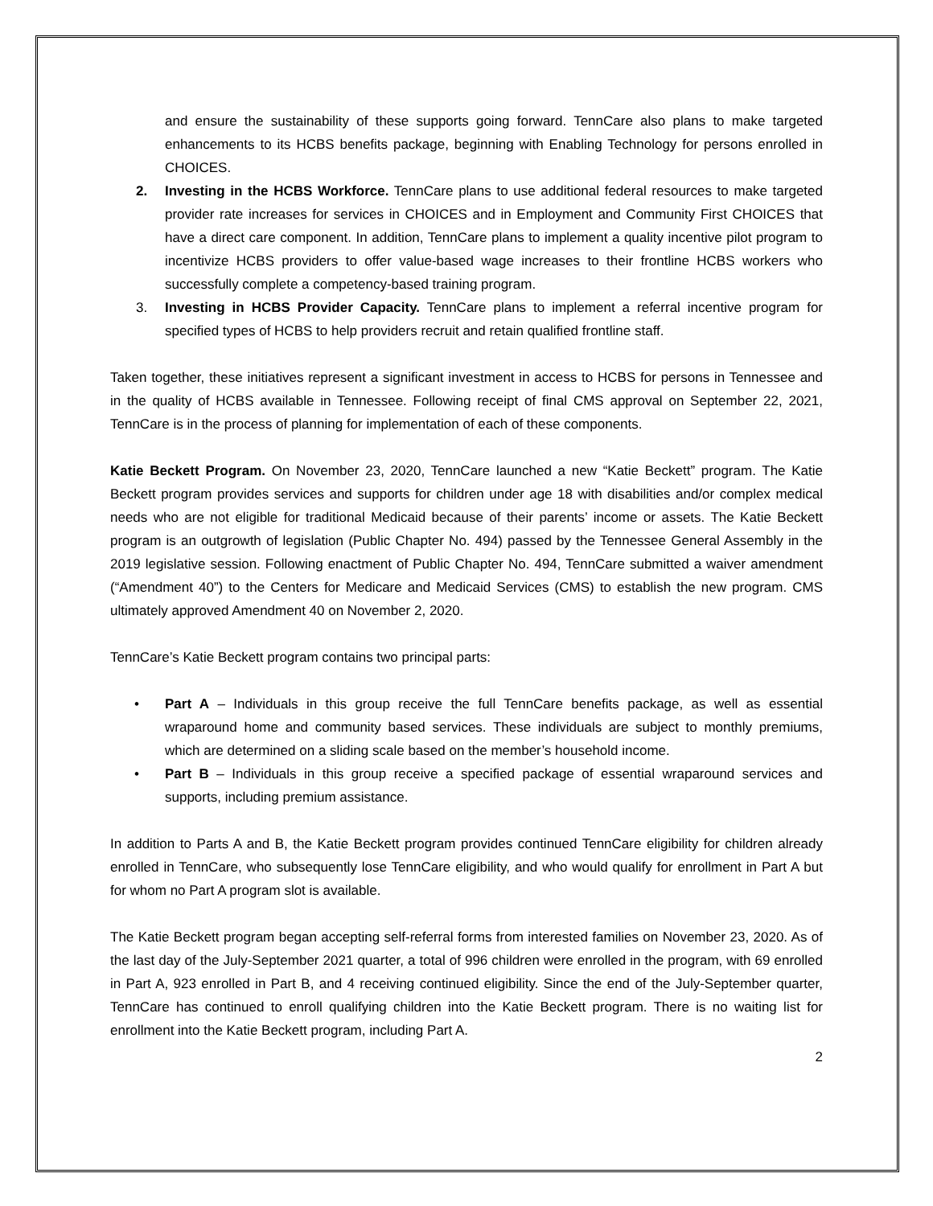and ensure the sustainability of these supports going forward. TennCare also plans to make targeted enhancements to its HCBS benefits package, beginning with Enabling Technology for persons enrolled in CHOICES.
2. Investing in the HCBS Workforce. TennCare plans to use additional federal resources to make targeted provider rate increases for services in CHOICES and in Employment and Community First CHOICES that have a direct care component. In addition, TennCare plans to implement a quality incentive pilot program to incentivize HCBS providers to offer value-based wage increases to their frontline HCBS workers who successfully complete a competency-based training program.
3. Investing in HCBS Provider Capacity. TennCare plans to implement a referral incentive program for specified types of HCBS to help providers recruit and retain qualified frontline staff.
Taken together, these initiatives represent a significant investment in access to HCBS for persons in Tennessee and in the quality of HCBS available in Tennessee. Following receipt of final CMS approval on September 22, 2021, TennCare is in the process of planning for implementation of each of these components.
Katie Beckett Program. On November 23, 2020, TennCare launched a new “Katie Beckett” program. The Katie Beckett program provides services and supports for children under age 18 with disabilities and/or complex medical needs who are not eligible for traditional Medicaid because of their parents’ income or assets. The Katie Beckett program is an outgrowth of legislation (Public Chapter No. 494) passed by the Tennessee General Assembly in the 2019 legislative session. Following enactment of Public Chapter No. 494, TennCare submitted a waiver amendment (“Amendment 40”) to the Centers for Medicare and Medicaid Services (CMS) to establish the new program. CMS ultimately approved Amendment 40 on November 2, 2020.
TennCare’s Katie Beckett program contains two principal parts:
• Part A – Individuals in this group receive the full TennCare benefits package, as well as essential wraparound home and community based services. These individuals are subject to monthly premiums, which are determined on a sliding scale based on the member’s household income.
• Part B – Individuals in this group receive a specified package of essential wraparound services and supports, including premium assistance.
In addition to Parts A and B, the Katie Beckett program provides continued TennCare eligibility for children already enrolled in TennCare, who subsequently lose TennCare eligibility, and who would qualify for enrollment in Part A but for whom no Part A program slot is available.
The Katie Beckett program began accepting self-referral forms from interested families on November 23, 2020. As of the last day of the July-September 2021 quarter, a total of 996 children were enrolled in the program, with 69 enrolled in Part A, 923 enrolled in Part B, and 4 receiving continued eligibility. Since the end of the July-September quarter, TennCare has continued to enroll qualifying children into the Katie Beckett program. There is no waiting list for enrollment into the Katie Beckett program, including Part A.
2